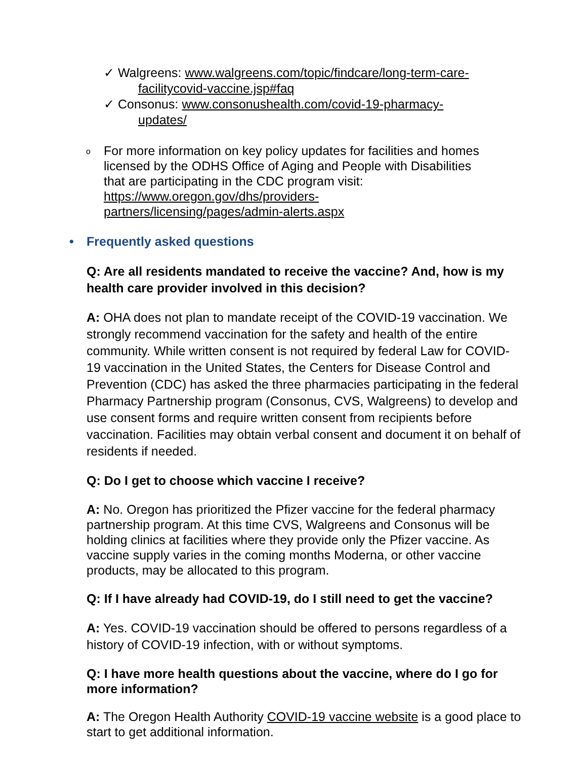✓ Walgreens: www.walgreens.com/topic/findcare/long-term-care-
facilitycovid-vaccine.jsp#faq
✓ Consonus: www.consonushealth.com/covid-19-pharmacy-
updates/
o
For more information on key policy updates for facilities and homes
licensed by the ODHS Office of Aging and People with Disabilities
that are participating in the CDC program visit:
https://www.oregon.gov/dhs/providers-
partners/licensing/pages/admin-alerts.aspx
• Frequently asked questions
Q: Are all residents mandated to receive the vaccine? And, how is my health care provider involved in this decision?
A: OHA does not plan to mandate receipt of the COVID-19 vaccination. We strongly recommend vaccination for the safety and health of the entire community. While written consent is not required by federal Law for COVID-19 vaccination in the United States, the Centers for Disease Control and Prevention (CDC) has asked the three pharmacies participating in the federal Pharmacy Partnership program (Consonus, CVS, Walgreens) to develop and use consent forms and require written consent from recipients before vaccination. Facilities may obtain verbal consent and document it on behalf of residents if needed.
Q: Do I get to choose which vaccine I receive?
A: No. Oregon has prioritized the Pfizer vaccine for the federal pharmacy partnership program. At this time CVS, Walgreens and Consonus will be holding clinics at facilities where they provide only the Pfizer vaccine. As vaccine supply varies in the coming months Moderna, or other vaccine products, may be allocated to this program.
Q: If I have already had COVID-19, do I still need to get the vaccine?
A: Yes. COVID-19 vaccination should be offered to persons regardless of a history of COVID-19 infection, with or without symptoms.
Q: I have more health questions about the vaccine, where do I go for more information?
A: The Oregon Health Authority COVID-19 vaccine website is a good place to start to get additional information.